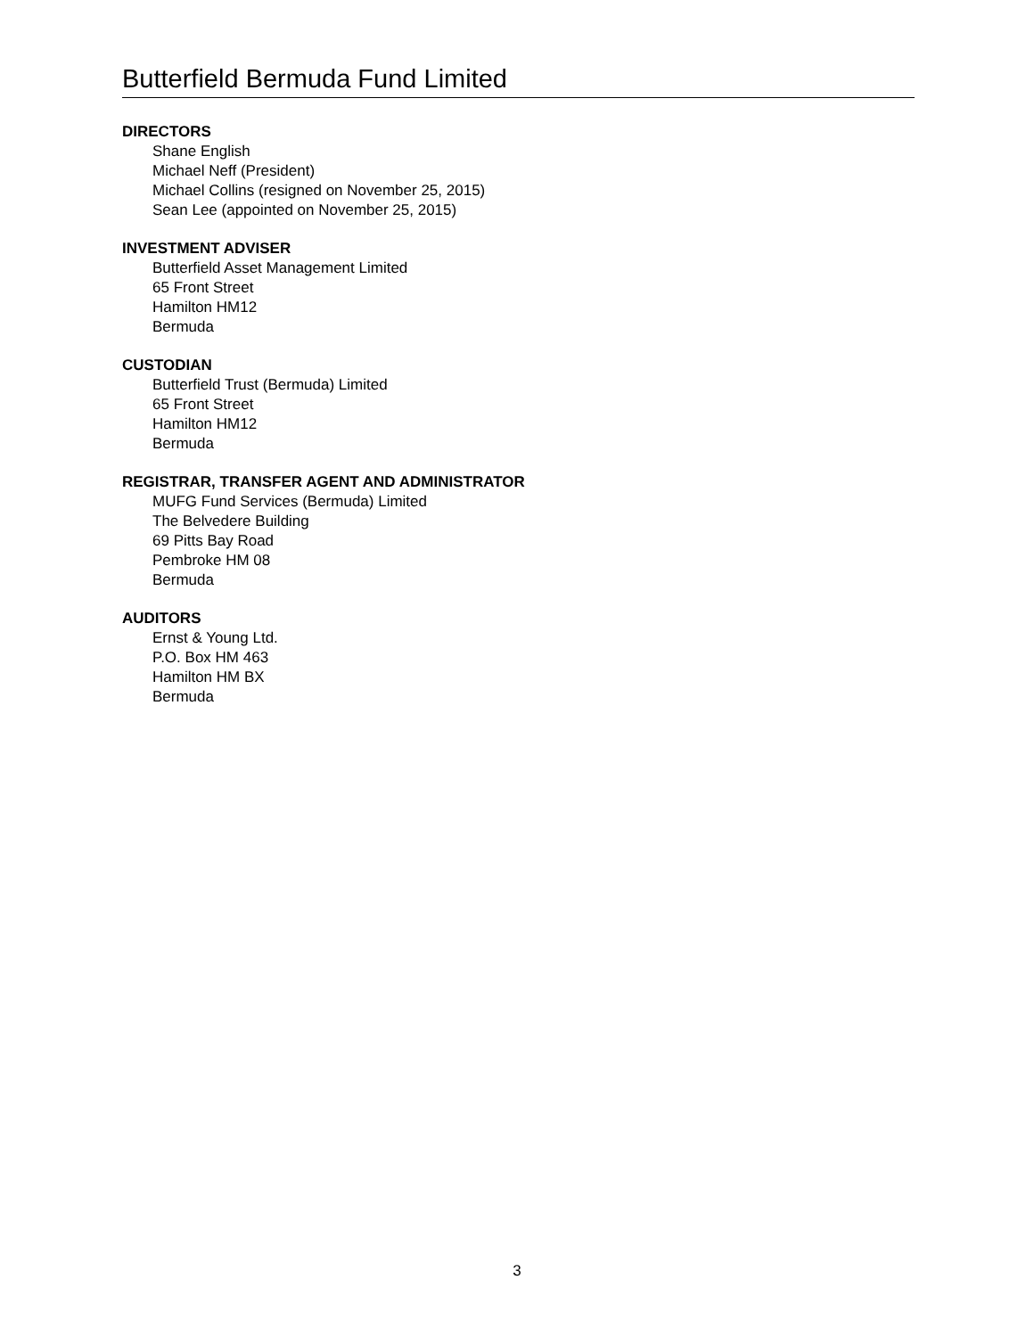Butterfield Bermuda Fund Limited
DIRECTORS
Shane English
Michael Neff (President)
Michael Collins (resigned on November 25, 2015)
Sean Lee (appointed on November 25, 2015)
INVESTMENT ADVISER
Butterfield Asset Management Limited
65 Front Street
Hamilton HM12
Bermuda
CUSTODIAN
Butterfield Trust (Bermuda) Limited
65 Front Street
Hamilton HM12
Bermuda
REGISTRAR, TRANSFER AGENT AND ADMINISTRATOR
MUFG Fund Services (Bermuda) Limited
The Belvedere Building
69 Pitts Bay Road
Pembroke HM 08
Bermuda
AUDITORS
Ernst & Young Ltd.
P.O. Box HM 463
Hamilton HM BX
Bermuda
3